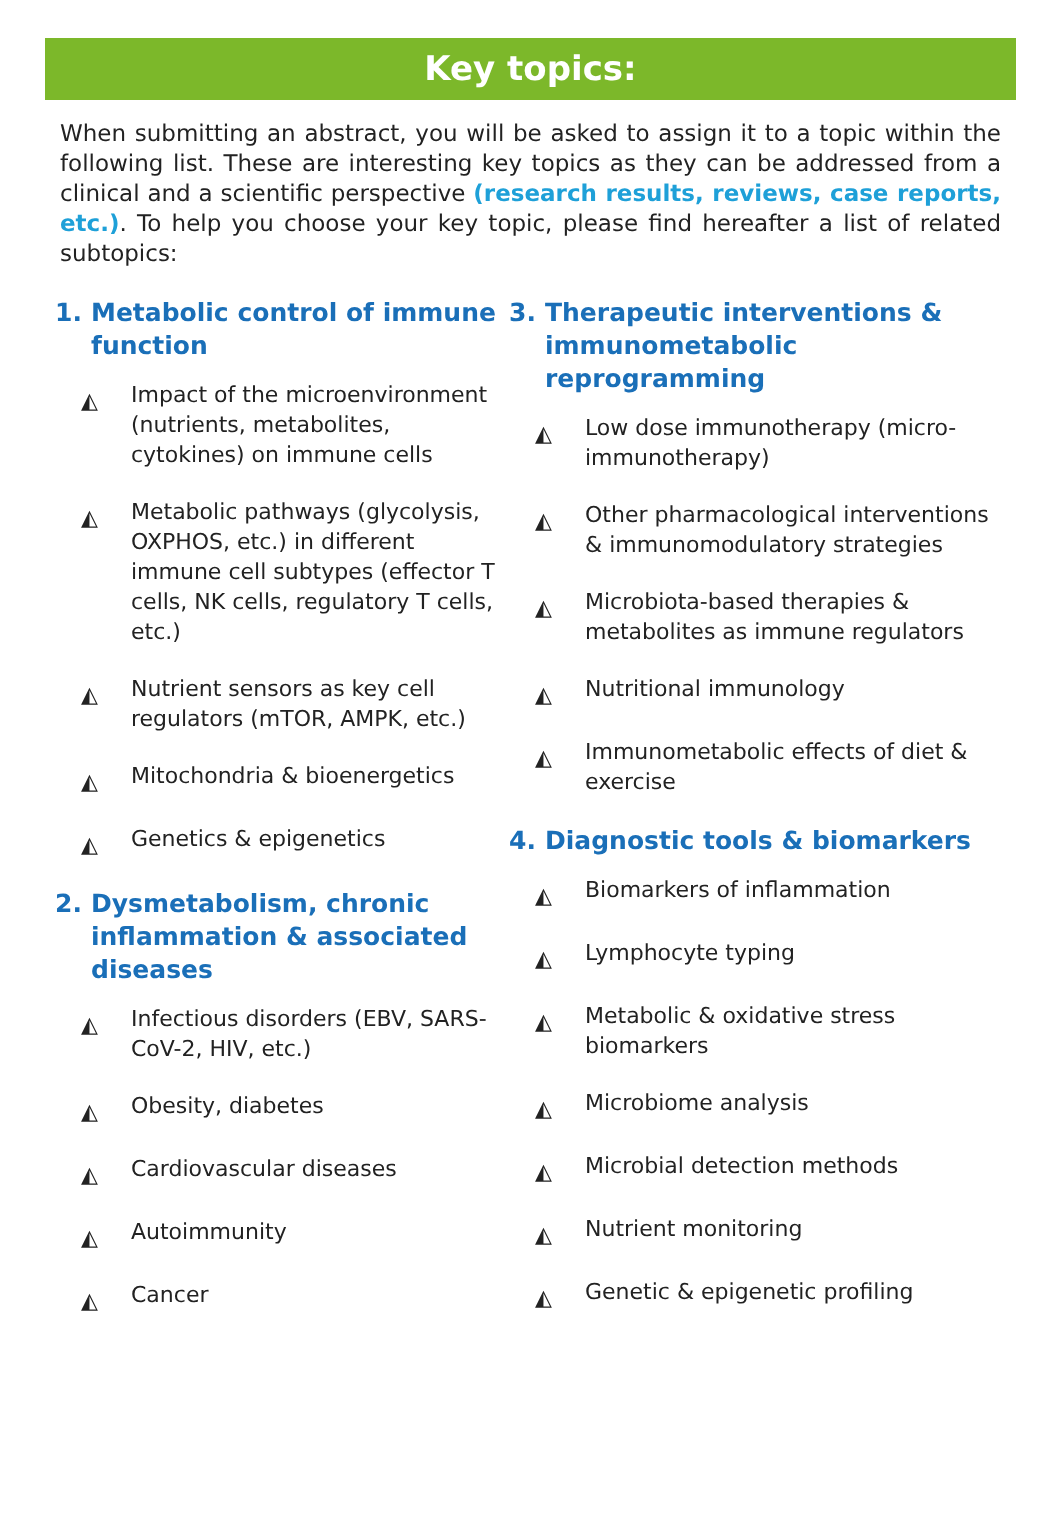Key topics:
When submitting an abstract, you will be asked to assign it to a topic within the following list. These are interesting key topics as they can be addressed from a clinical and a scientific perspective (research results, reviews, case reports, etc.). To help you choose your key topic, please find hereafter a list of related subtopics:
1. Metabolic control of immune function
◭ Impact of the microenvironment (nutrients, metabolites, cytokines) on immune cells
◭ Metabolic pathways (glycolysis, OXPHOS, etc.) in different immune cell subtypes (effector T cells, NK cells, regulatory T cells, etc.)
◭ Nutrient sensors as key cell regulators (mTOR, AMPK, etc.)
◭ Mitochondria & bioenergetics
◭ Genetics & epigenetics
2. Dysmetabolism, chronic inflammation & associated diseases
◭ Infectious disorders (EBV, SARS-CoV-2, HIV, etc.)
◭ Obesity, diabetes
◭ Cardiovascular diseases
◭ Autoimmunity
◭ Cancer
3. Therapeutic interventions & immunometabolic reprogramming
◭ Low dose immunotherapy (micro-immunotherapy)
◭ Other pharmacological interventions & immunomodulatory strategies
◭ Microbiota-based therapies & metabolites as immune regulators
◭ Nutritional immunology
◭ Immunometabolic effects of diet & exercise
4. Diagnostic tools & biomarkers
◭ Biomarkers of inflammation
◭ Lymphocyte typing
◭ Metabolic & oxidative stress biomarkers
◭ Microbiome analysis
◭ Microbial detection methods
◭ Nutrient monitoring
◭ Genetic & epigenetic profiling